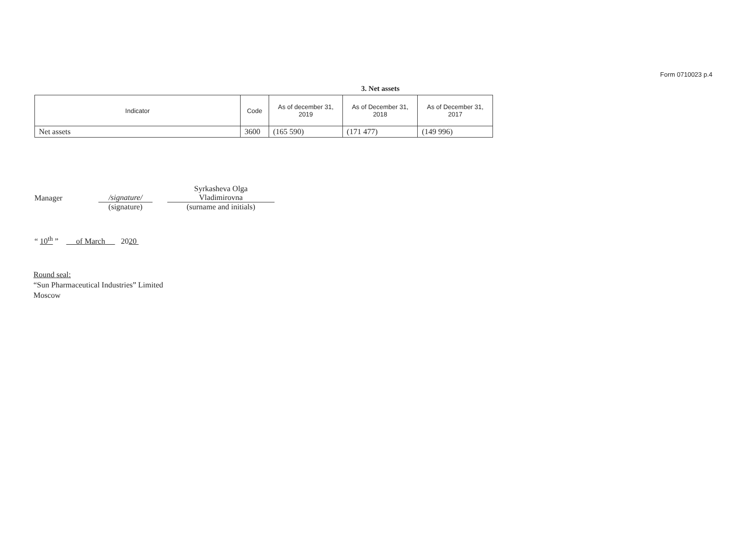Form 0710023 p.4
3. Net assets
| Indicator | Code | As of december 31, 2019 | As of December 31, 2018 | As of December 31, 2017 |
| --- | --- | --- | --- | --- |
| Net assets | 3600 | (165 590) | (171 477) | (149 996) |
Manager
/signature/
Syrkasheva Olga
Vladimirovna
(signature)
(surname and initials)
“ 10<sup>th</sup> ” of March 2020
Round seal:
“Sun Pharmaceutical Industries” Limited
Moscow